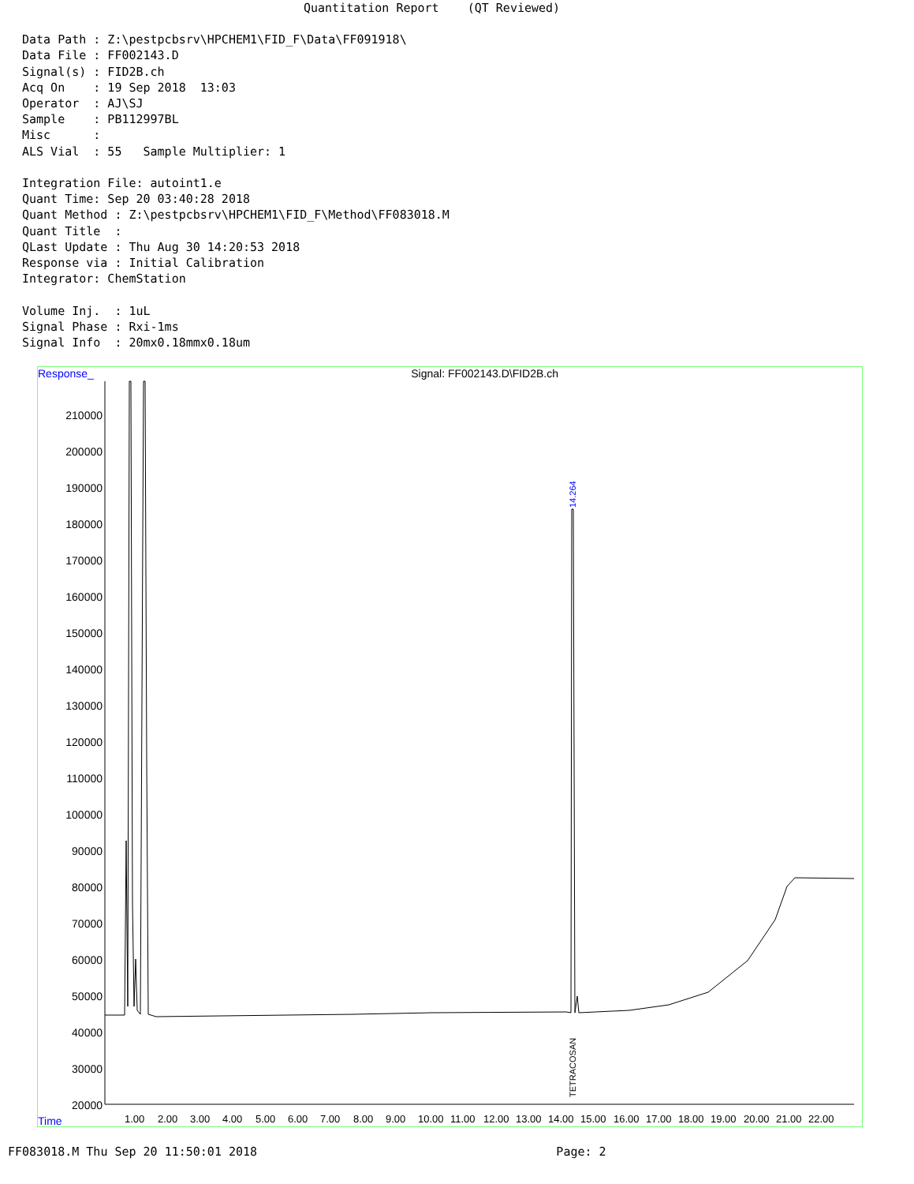Quantitation Report (QT Reviewed)
Data Path : Z:\pestpcbsrv\HPCHEM1\FID_F\Data\FF091918\
Data File : FF002143.D
Signal(s) : FID2B.ch
Acq On    : 19 Sep 2018  13:03
Operator  : AJ\SJ
Sample    : PB112997BL
Misc      :
ALS Vial  : 55   Sample Multiplier: 1

Integration File: autoint1.e
Quant Time: Sep 20 03:40:28 2018
Quant Method : Z:\pestpcbsrv\HPCHEM1\FID_F\Method\FF083018.M
Quant Title  :
QLast Update : Thu Aug 30 14:20:53 2018
Response via : Initial Calibration
Integrator: ChemStation

Volume Inj.  : 1uL
Signal Phase : Rxi-1ms
Signal Info  : 20mx0.18mmx0.18um
Response_ Signal: FF002143.D\FID2B.ch
210000
200000
190000
180000
170000
160000
150000
140000
130000
120000
110000
100000
90000
80000
70000
60000
50000
40000
30000
20000
1.00
2.00
3.00
4.00
5.00
6.00
7.00
8.00
9.00
10.00
11.00
12.00
13.00
14.00
15.00
16.00
17.00
18.00
19.00
20.00
21.00
22.00
Time
14.264
TETRACOSAN
FF083018.M Thu Sep 20 11:50:01 2018 Page: 2